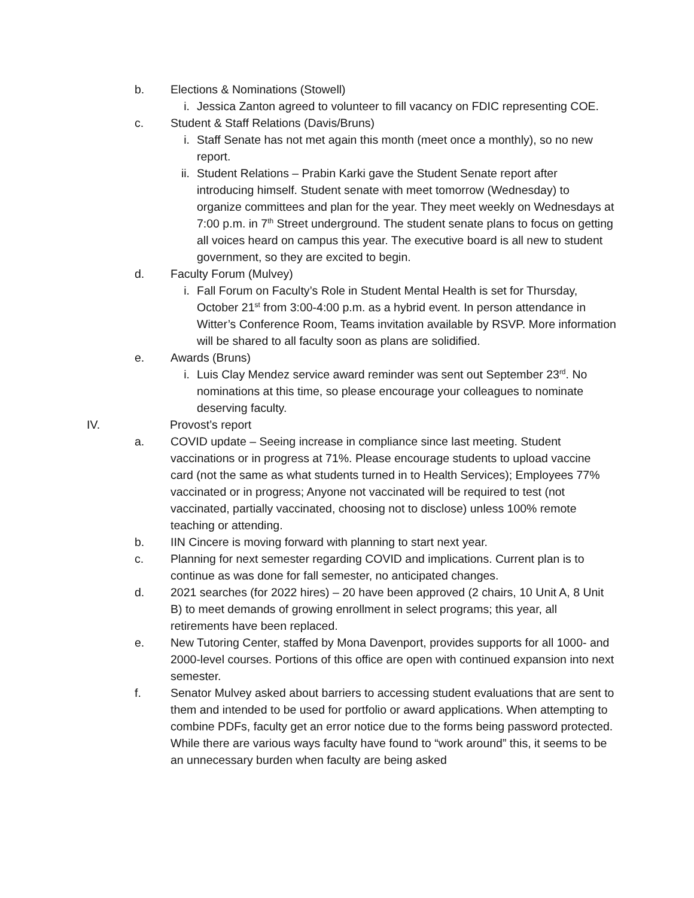b. Elections & Nominations (Stowell)
i. Jessica Zanton agreed to volunteer to fill vacancy on FDIC representing COE.
c. Student & Staff Relations (Davis/Bruns)
i. Staff Senate has not met again this month (meet once a monthly), so no new report.
ii. Student Relations – Prabin Karki gave the Student Senate report after introducing himself. Student senate with meet tomorrow (Wednesday) to organize committees and plan for the year. They meet weekly on Wednesdays at 7:00 p.m. in 7<sup>th</sup> Street underground. The student senate plans to focus on getting all voices heard on campus this year. The executive board is all new to student government, so they are excited to begin.
d. Faculty Forum (Mulvey)
i. Fall Forum on Faculty’s Role in Student Mental Health is set for Thursday, October 21<sup>st</sup> from 3:00-4:00 p.m. as a hybrid event. In person attendance in Witter’s Conference Room, Teams invitation available by RSVP. More information will be shared to all faculty soon as plans are solidified.
e. Awards (Bruns)
i. Luis Clay Mendez service award reminder was sent out September 23<sup>rd</sup>. No nominations at this time, so please encourage your colleagues to nominate deserving faculty.
IV. Provost’s report
a. COVID update – Seeing increase in compliance since last meeting. Student vaccinations or in progress at 71%. Please encourage students to upload vaccine card (not the same as what students turned in to Health Services); Employees 77% vaccinated or in progress; Anyone not vaccinated will be required to test (not vaccinated, partially vaccinated, choosing not to disclose) unless 100% remote teaching or attending.
b. IIN Cincere is moving forward with planning to start next year.
c. Planning for next semester regarding COVID and implications. Current plan is to continue as was done for fall semester, no anticipated changes.
d. 2021 searches (for 2022 hires) – 20 have been approved (2 chairs, 10 Unit A, 8 Unit B) to meet demands of growing enrollment in select programs; this year, all retirements have been replaced.
e. New Tutoring Center, staffed by Mona Davenport, provides supports for all 1000- and 2000-level courses. Portions of this office are open with continued expansion into next semester.
f. Senator Mulvey asked about barriers to accessing student evaluations that are sent to them and intended to be used for portfolio or award applications. When attempting to combine PDFs, faculty get an error notice due to the forms being password protected. While there are various ways faculty have found to “work around” this, it seems to be an unnecessary burden when faculty are being asked